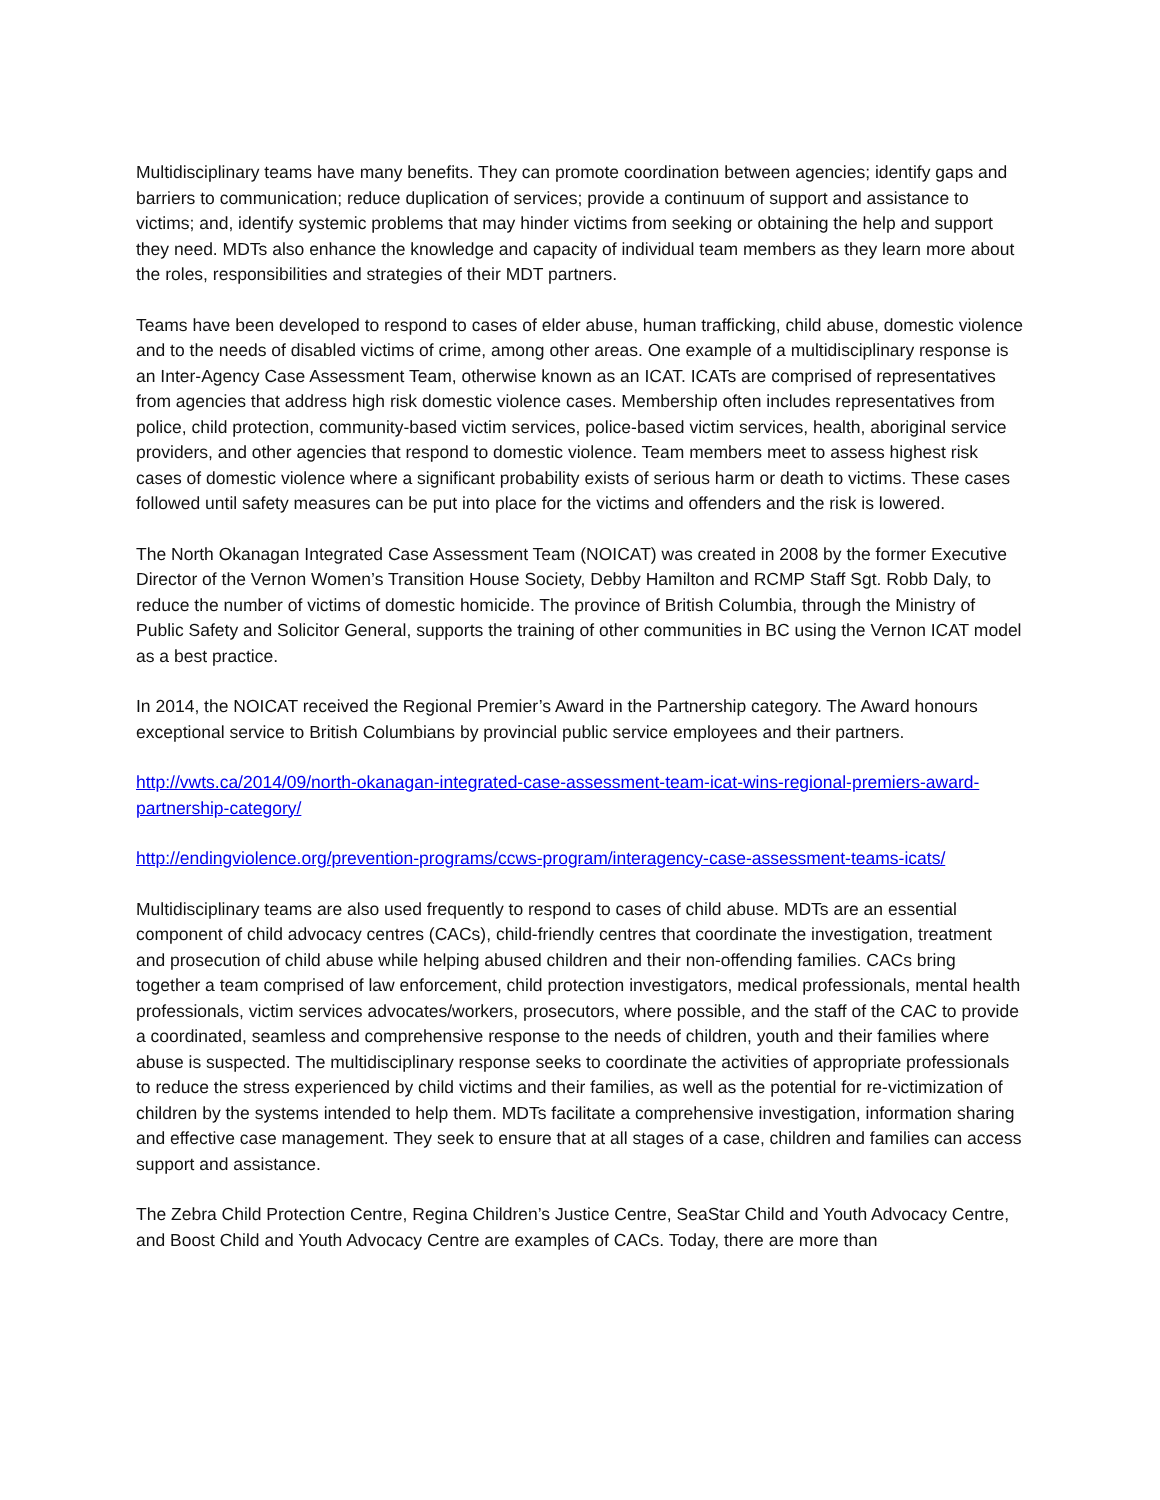Multidisciplinary teams have many benefits. They can promote coordination between agencies; identify gaps and barriers to communication; reduce duplication of services; provide a continuum of support and assistance to victims; and, identify systemic problems that may hinder victims from seeking or obtaining the help and support they need. MDTs also enhance the knowledge and capacity of individual team members as they learn more about the roles, responsibilities and strategies of their MDT partners.
Teams have been developed to respond to cases of elder abuse, human trafficking, child abuse, domestic violence and to the needs of disabled victims of crime, among other areas. One example of a multidisciplinary response is an Inter-Agency Case Assessment Team, otherwise known as an ICAT. ICATs are comprised of representatives from agencies that address high risk domestic violence cases. Membership often includes representatives from police, child protection, community-based victim services, police-based victim services, health, aboriginal service providers, and other agencies that respond to domestic violence. Team members meet to assess highest risk cases of domestic violence where a significant probability exists of serious harm or death to victims. These cases followed until safety measures can be put into place for the victims and offenders and the risk is lowered.
The North Okanagan Integrated Case Assessment Team (NOICAT) was created in 2008 by the former Executive Director of the Vernon Women’s Transition House Society, Debby Hamilton and RCMP Staff Sgt. Robb Daly, to reduce the number of victims of domestic homicide. The province of British Columbia, through the Ministry of Public Safety and Solicitor General, supports the training of other communities in BC using the Vernon ICAT model as a best practice.
In 2014, the NOICAT received the Regional Premier’s Award in the Partnership category. The Award honours exceptional service to British Columbians by provincial public service employees and their partners.
http://vwts.ca/2014/09/north-okanagan-integrated-case-assessment-team-icat-wins-regional-premiers-award-partnership-category/
http://endingviolence.org/prevention-programs/ccws-program/interagency-case-assessment-teams-icats/
Multidisciplinary teams are also used frequently to respond to cases of child abuse. MDTs are an essential component of child advocacy centres (CACs), child-friendly centres that coordinate the investigation, treatment and prosecution of child abuse while helping abused children and their non-offending families. CACs bring together a team comprised of law enforcement, child protection investigators, medical professionals, mental health professionals, victim services advocates/workers, prosecutors, where possible, and the staff of the CAC to provide a coordinated, seamless and comprehensive response to the needs of children, youth and their families where abuse is suspected. The multidisciplinary response seeks to coordinate the activities of appropriate professionals to reduce the stress experienced by child victims and their families, as well as the potential for re-victimization of children by the systems intended to help them. MDTs facilitate a comprehensive investigation, information sharing and effective case management. They seek to ensure that at all stages of a case, children and families can access support and assistance.
The Zebra Child Protection Centre, Regina Children’s Justice Centre, SeaStar Child and Youth Advocacy Centre, and Boost Child and Youth Advocacy Centre are examples of CACs. Today, there are more than